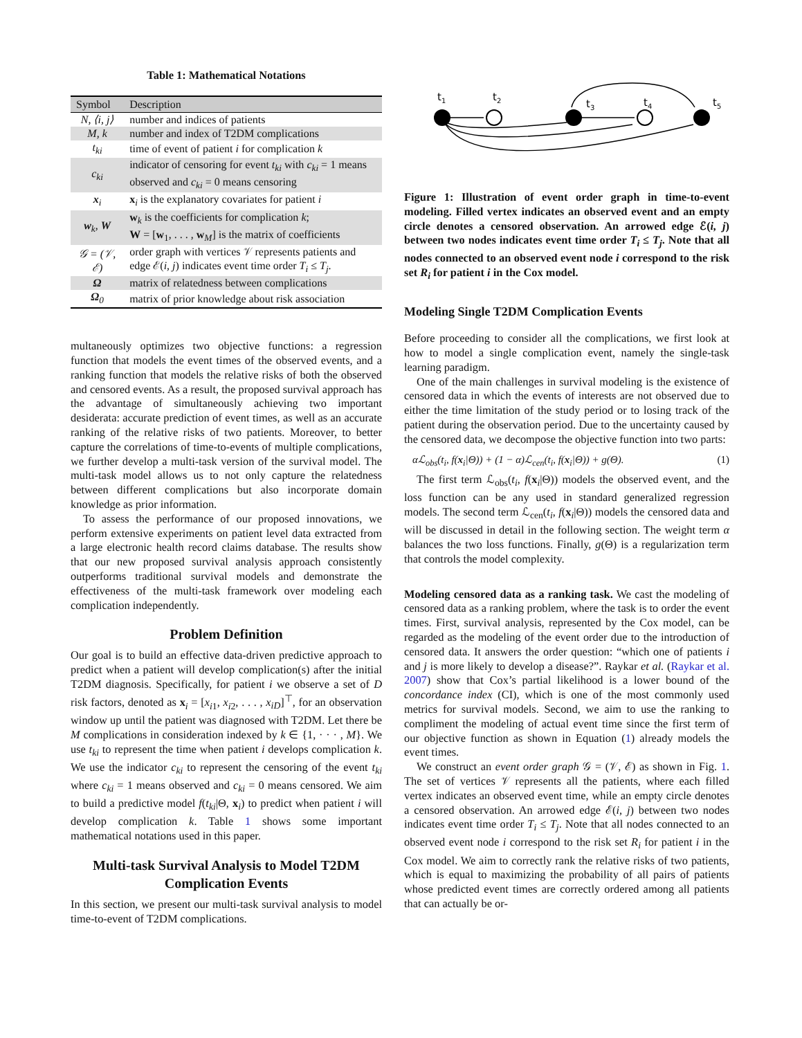Table 1: Mathematical Notations
| Symbol | Description |
| --- | --- |
| N, ⟨i, j⟩ | number and indices of patients |
| M, k | number and index of T2DM complications |
| t<sub>ki</sub> | time of event of patient i for complication k |
| c<sub>ki</sub> | indicator of censoring for event t<sub>ki</sub> with c<sub>ki</sub> = 1 means observed and c<sub>ki</sub> = 0 means censoring |
| x<sub>i</sub> | x<sub>i</sub> is the explanatory covariates for patient i |
| w<sub>k</sub>, W | w<sub>k</sub> is the coefficients for complication k ; W = [ w<sub>1</sub>, . . . , w<sub>M</sub>] is the matrix of coefficients |
| 𝒢 = (𝒱, ℰ) | order graph with vertices 𝒱 represents patients and edge ℰ( i, j ) indicates event time order T<sub>i</sub> ≤ T<sub>j</sub> . |
| Ω | matrix of relatedness between complications |
| Ω<sub>0</sub> | matrix of prior knowledge about risk association |
multaneously optimizes two objective functions: a regression function that models the event times of the observed events, and a ranking function that models the relative risks of both the observed and censored events. As a result, the proposed survival approach has the advantage of simultaneously achieving two important desiderata: accurate prediction of event times, as well as an accurate ranking of the relative risks of two patients. Moreover, to better capture the correlations of time-to-events of multiple complications, we further develop a multi-task version of the survival model. The multi-task model allows us to not only capture the relatedness between different complications but also incorporate domain knowledge as prior information.
To assess the performance of our proposed innovations, we perform extensive experiments on patient level data extracted from a large electronic health record claims database. The results show that our new proposed survival analysis approach consistently outperforms traditional survival models and demonstrate the effectiveness of the multi-task framework over modeling each complication independently.
Problem Definition
Our goal is to build an effective data-driven predictive approach to predict when a patient will develop complication(s) after the initial T2DM diagnosis. Specifically, for patient i we observe a set of D risk factors, denoted as x<sub>i</sub> = [x<sub>i1</sub>, x<sub>i2</sub>, . . . , x<sub>iD</sub>]<sup>⊤</sup>, for an observation window up until the patient was diagnosed with T2DM. Let there be M complications in consideration indexed by k ∈ {1, · · · , M}. We use t<sub>ki</sub> to represent the time when patient i develops complication k. We use the indicator c<sub>ki</sub> to represent the censoring of the event t<sub>ki</sub> where c<sub>ki</sub> = 1 means observed and c<sub>ki</sub> = 0 means censored. We aim to build a predictive model f(t<sub>ki</sub>|Θ, x<sub>i</sub>) to predict when patient i will develop complication k. Table 1 shows some important mathematical notations used in this paper.
Multi-task Survival Analysis to Model T2DM Complication Events
In this section, we present our multi-task survival analysis to model time-to-event of T2DM complications.
t1
t2
t3
t4
t5
Figure 1: Illustration of event order graph in time-to-event modeling. Filled vertex indicates an observed event and an empty circle denotes a censored observation. An arrowed edge ℰ(i, j) between two nodes indicates event time order T<sub>i</sub> ≤ T<sub>j</sub>. Note that all nodes connected to an observed event node i correspond to the risk set R<sub>i</sub> for patient i in the Cox model.
Modeling Single T2DM Complication Events
Before proceeding to consider all the complications, we first look at how to model a single complication event, namely the single-task learning paradigm.
One of the main challenges in survival modeling is the existence of censored data in which the events of interests are not observed due to either the time limitation of the study period or to losing track of the patient during the observation period. Due to the uncertainty caused by the censored data, we decompose the objective function into two parts:
αℒ<sub>obs</sub>(t<sub>i</sub>, f(x<sub>i</sub>|Θ)) + (1 − α)ℒ<sub>cen</sub>(t<sub>i</sub>, f(x<sub>i</sub>|Θ)) + g(Θ). (1)
The first term ℒ<sub>obs</sub>(t<sub>i</sub>, f(x<sub>i</sub>|Θ)) models the observed event, and the loss function can be any used in standard generalized regression models. The second term ℒ<sub>cen</sub>(t<sub>i</sub>, f(x<sub>i</sub>|Θ)) models the censored data and will be discussed in detail in the following section. The weight term α balances the two loss functions. Finally, g(Θ) is a regularization term that controls the model complexity.
Modeling censored data as a ranking task. We cast the modeling of censored data as a ranking problem, where the task is to order the event times. First, survival analysis, represented by the Cox model, can be regarded as the modeling of the event order due to the introduction of censored data. It answers the order question: “which one of patients i and j is more likely to develop a disease?”. Raykar et al. (Raykar et al. 2007) show that Cox’s partial likelihood is a lower bound of the concordance index (CI), which is one of the most commonly used metrics for survival models. Second, we aim to use the ranking to compliment the modeling of actual event time since the first term of our objective function as shown in Equation (1) already models the event times.
We construct an event order graph 𝒢 = (𝒱, ℰ) as shown in Fig. 1. The set of vertices 𝒱 represents all the patients, where each filled vertex indicates an observed event time, while an empty circle denotes a censored observation. An arrowed edge ℰ(i, j) between two nodes indicates event time order T<sub>i</sub> ≤ T<sub>j</sub>. Note that all nodes connected to an observed event node i correspond to the risk set R<sub>i</sub> for patient i in the Cox model. We aim to correctly rank the relative risks of two patients, which is equal to maximizing the probability of all pairs of patients whose predicted event times are correctly ordered among all patients that can actually be or-